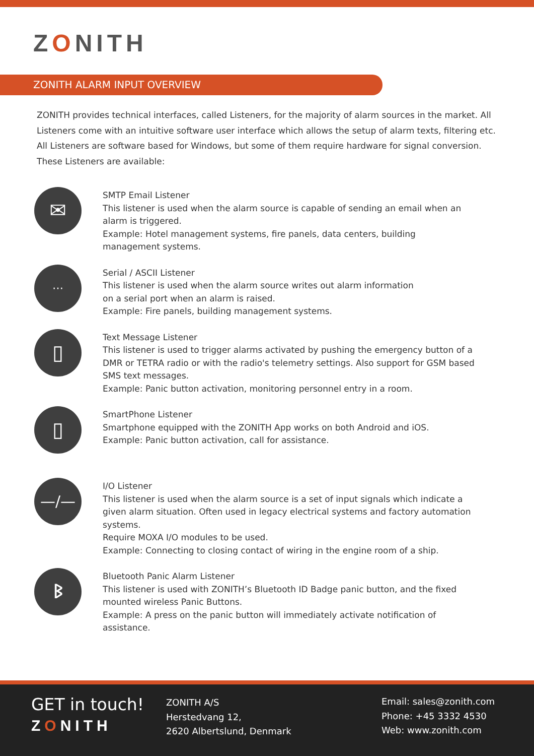ZONITH
ZONITH ALARM INPUT OVERVIEW
ZONITH provides technical interfaces, called Listeners, for the majority of alarm sources in the market. All Listeners come with an intuitive software user interface which allows the setup of alarm texts, filtering etc. All Listeners are software based for Windows, but some of them require hardware for signal conversion. These Listeners are available:
✉
SMTP Email Listener
This listener is used when the alarm source is capable of sending an email when an alarm is triggered.
Example: Hotel management systems, fire panels, data centers, building management systems.
⋯
Serial / ASCII Listener
This listener is used when the alarm source writes out alarm information
on a serial port when an alarm is raised.
Example: Fire panels, building management systems.
▯
Text Message Listener
This listener is used to trigger alarms activated by pushing the emergency button of a DMR or TETRA radio or with the radio's telemetry settings. Also support for GSM based SMS text messages.
Example: Panic button activation, monitoring personnel entry in a room.
▯
SmartPhone Listener
Smartphone equipped with the ZONITH App works on both Android and iOS.
Example: Panic button activation, call for assistance.
—/—
I/O Listener
This listener is used when the alarm source is a set of input signals which indicate a given alarm situation. Often used in legacy electrical systems and factory automation systems.
Require MOXA I/O modules to be used.
Example: Connecting to closing contact of wiring in the engine room of a ship.
ᛒ
Bluetooth Panic Alarm Listener
This listener is used with ZONITH’s Bluetooth ID Badge panic button, and the fixed mounted wireless Panic Buttons.
Example: A press on the panic button will immediately activate notification of assistance.
GET in touch!
ZONITH
ZONITH A/S
Herstedvang 12,
2620 Albertslund, Denmark
Email: sales@zonith.com
Phone: +45 3332 4530
Web: www.zonith.com